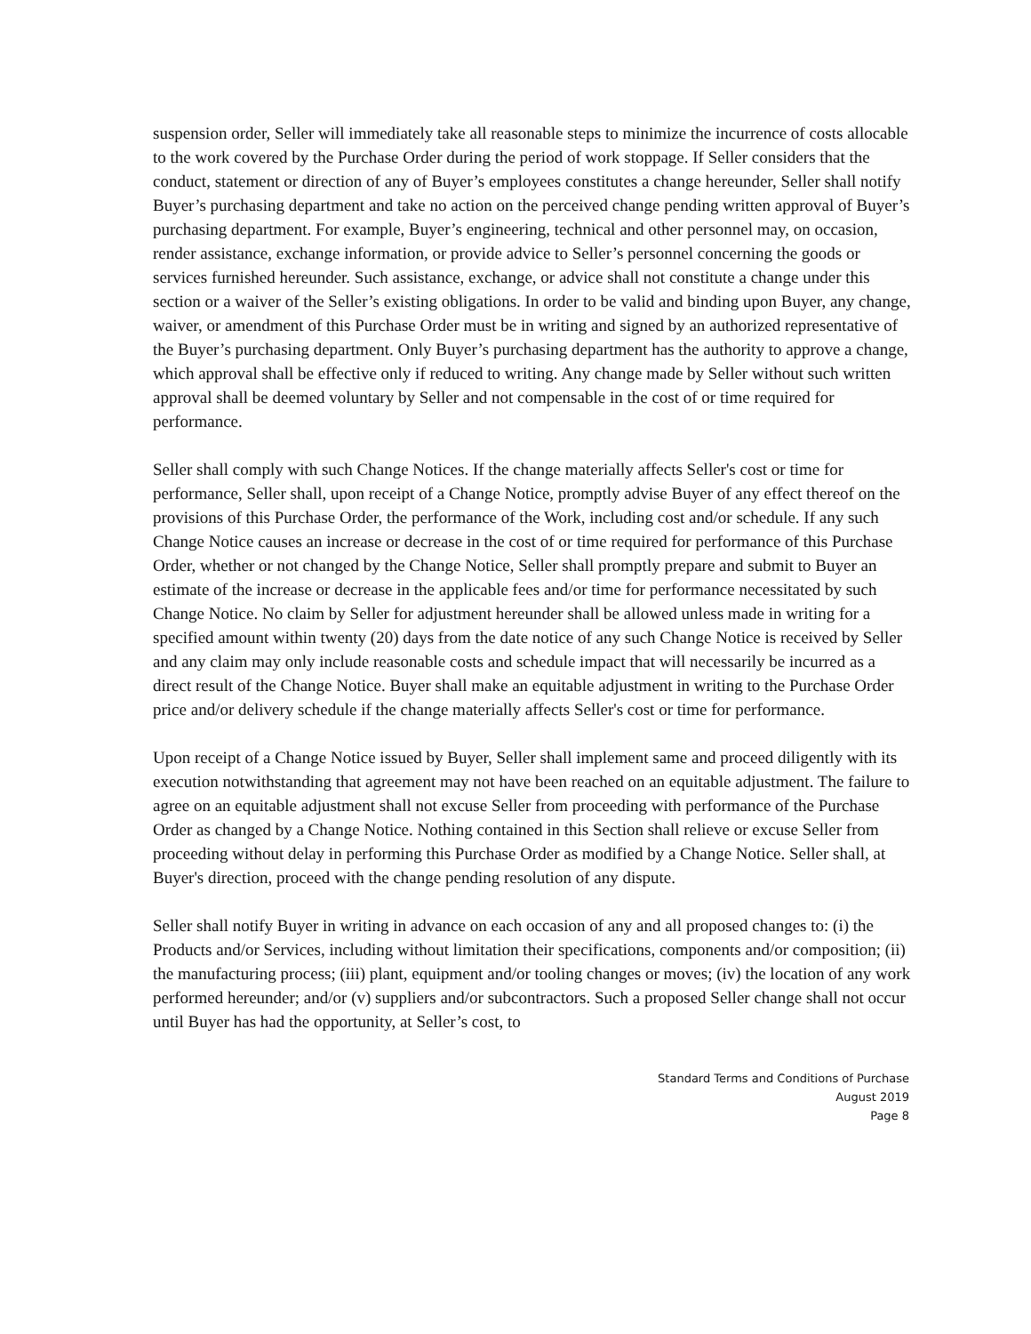suspension order, Seller will immediately take all reasonable steps to minimize the incurrence of costs allocable to the work covered by the Purchase Order during the period of work stoppage. If Seller considers that the conduct, statement or direction of any of Buyer’s employees constitutes a change hereunder, Seller shall notify Buyer’s purchasing department and take no action on the perceived change pending written approval of Buyer’s purchasing department. For example, Buyer’s engineering, technical and other personnel may, on occasion, render assistance, exchange information, or provide advice to Seller’s personnel concerning the goods or services furnished hereunder. Such assistance, exchange, or advice shall not constitute a change under this section or a waiver of the Seller’s existing obligations. In order to be valid and binding upon Buyer, any change, waiver, or amendment of this Purchase Order must be in writing and signed by an authorized representative of the Buyer’s purchasing department. Only Buyer’s purchasing department has the authority to approve a change, which approval shall be effective only if reduced to writing. Any change made by Seller without such written approval shall be deemed voluntary by Seller and not compensable in the cost of or time required for performance.
Seller shall comply with such Change Notices. If the change materially affects Seller's cost or time for performance, Seller shall, upon receipt of a Change Notice, promptly advise Buyer of any effect thereof on the provisions of this Purchase Order, the performance of the Work, including cost and/or schedule. If any such Change Notice causes an increase or decrease in the cost of or time required for performance of this Purchase Order, whether or not changed by the Change Notice, Seller shall promptly prepare and submit to Buyer an estimate of the increase or decrease in the applicable fees and/or time for performance necessitated by such Change Notice. No claim by Seller for adjustment hereunder shall be allowed unless made in writing for a specified amount within twenty (20) days from the date notice of any such Change Notice is received by Seller and any claim may only include reasonable costs and schedule impact that will necessarily be incurred as a direct result of the Change Notice. Buyer shall make an equitable adjustment in writing to the Purchase Order price and/or delivery schedule if the change materially affects Seller's cost or time for performance.
Upon receipt of a Change Notice issued by Buyer, Seller shall implement same and proceed diligently with its execution notwithstanding that agreement may not have been reached on an equitable adjustment. The failure to agree on an equitable adjustment shall not excuse Seller from proceeding with performance of the Purchase Order as changed by a Change Notice. Nothing contained in this Section shall relieve or excuse Seller from proceeding without delay in performing this Purchase Order as modified by a Change Notice. Seller shall, at Buyer's direction, proceed with the change pending resolution of any dispute.
Seller shall notify Buyer in writing in advance on each occasion of any and all proposed changes to: (i) the Products and/or Services, including without limitation their specifications, components and/or composition; (ii) the manufacturing process; (iii) plant, equipment and/or tooling changes or moves; (iv) the location of any work performed hereunder; and/or (v) suppliers and/or subcontractors. Such a proposed Seller change shall not occur until Buyer has had the opportunity, at Seller’s cost, to
Standard Terms and Conditions of Purchase
August 2019
Page 8